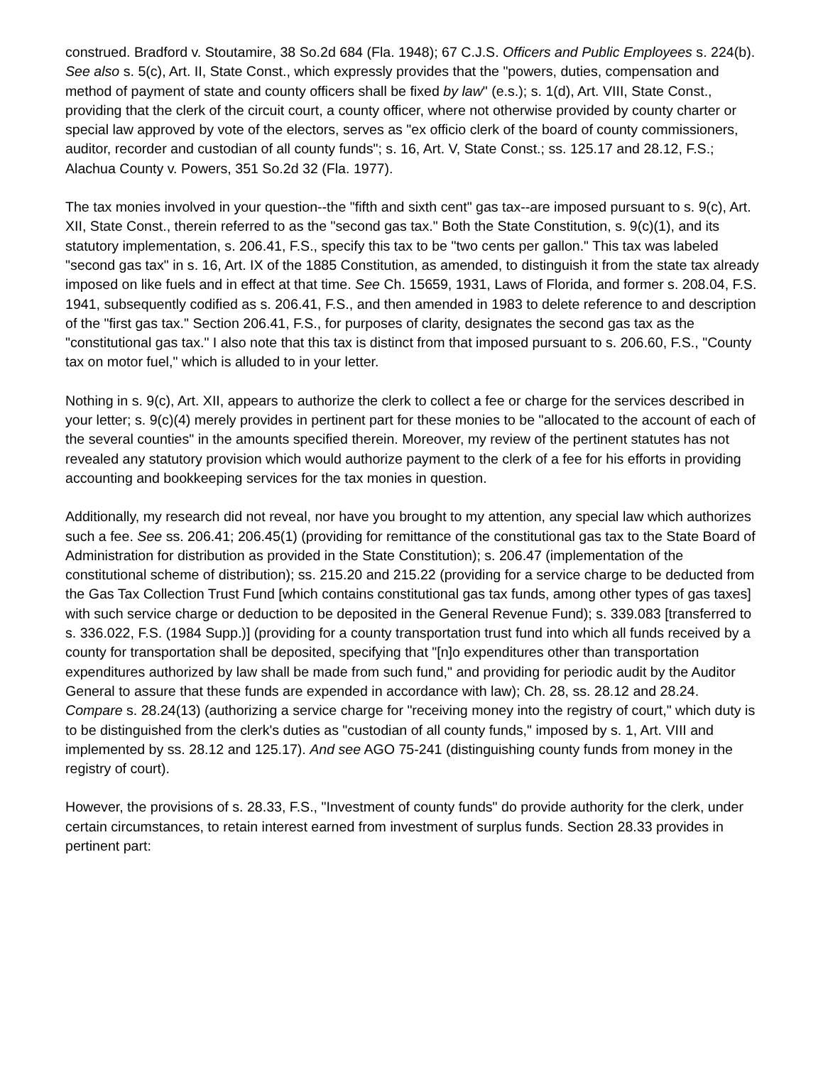construed. Bradford v. Stoutamire, 38 So.2d 684 (Fla. 1948); 67 C.J.S. Officers and Public Employees s. 224(b). See also s. 5(c), Art. II, State Const., which expressly provides that the "powers, duties, compensation and method of payment of state and county officers shall be fixed by law" (e.s.); s. 1(d), Art. VIII, State Const., providing that the clerk of the circuit court, a county officer, where not otherwise provided by county charter or special law approved by vote of the electors, serves as "ex officio clerk of the board of county commissioners, auditor, recorder and custodian of all county funds"; s. 16, Art. V, State Const.; ss. 125.17 and 28.12, F.S.; Alachua County v. Powers, 351 So.2d 32 (Fla. 1977).
The tax monies involved in your question--the "fifth and sixth cent" gas tax--are imposed pursuant to s. 9(c), Art. XII, State Const., therein referred to as the "second gas tax." Both the State Constitution, s. 9(c)(1), and its statutory implementation, s. 206.41, F.S., specify this tax to be "two cents per gallon." This tax was labeled "second gas tax" in s. 16, Art. IX of the 1885 Constitution, as amended, to distinguish it from the state tax already imposed on like fuels and in effect at that time. See Ch. 15659, 1931, Laws of Florida, and former s. 208.04, F.S. 1941, subsequently codified as s. 206.41, F.S., and then amended in 1983 to delete reference to and description of the "first gas tax." Section 206.41, F.S., for purposes of clarity, designates the second gas tax as the "constitutional gas tax." I also note that this tax is distinct from that imposed pursuant to s. 206.60, F.S., "County tax on motor fuel," which is alluded to in your letter.
Nothing in s. 9(c), Art. XII, appears to authorize the clerk to collect a fee or charge for the services described in your letter; s. 9(c)(4) merely provides in pertinent part for these monies to be "allocated to the account of each of the several counties" in the amounts specified therein. Moreover, my review of the pertinent statutes has not revealed any statutory provision which would authorize payment to the clerk of a fee for his efforts in providing accounting and bookkeeping services for the tax monies in question.
Additionally, my research did not reveal, nor have you brought to my attention, any special law which authorizes such a fee. See ss. 206.41; 206.45(1) (providing for remittance of the constitutional gas tax to the State Board of Administration for distribution as provided in the State Constitution); s. 206.47 (implementation of the constitutional scheme of distribution); ss. 215.20 and 215.22 (providing for a service charge to be deducted from the Gas Tax Collection Trust Fund [which contains constitutional gas tax funds, among other types of gas taxes] with such service charge or deduction to be deposited in the General Revenue Fund); s. 339.083 [transferred to s. 336.022, F.S. (1984 Supp.)] (providing for a county transportation trust fund into which all funds received by a county for transportation shall be deposited, specifying that "[n]o expenditures other than transportation expenditures authorized by law shall be made from such fund," and providing for periodic audit by the Auditor General to assure that these funds are expended in accordance with law); Ch. 28, ss. 28.12 and 28.24. Compare s. 28.24(13) (authorizing a service charge for "receiving money into the registry of court," which duty is to be distinguished from the clerk's duties as "custodian of all county funds," imposed by s. 1, Art. VIII and implemented by ss. 28.12 and 125.17). And see AGO 75-241 (distinguishing county funds from money in the registry of court).
However, the provisions of s. 28.33, F.S., "Investment of county funds" do provide authority for the clerk, under certain circumstances, to retain interest earned from investment of surplus funds. Section 28.33 provides in pertinent part: